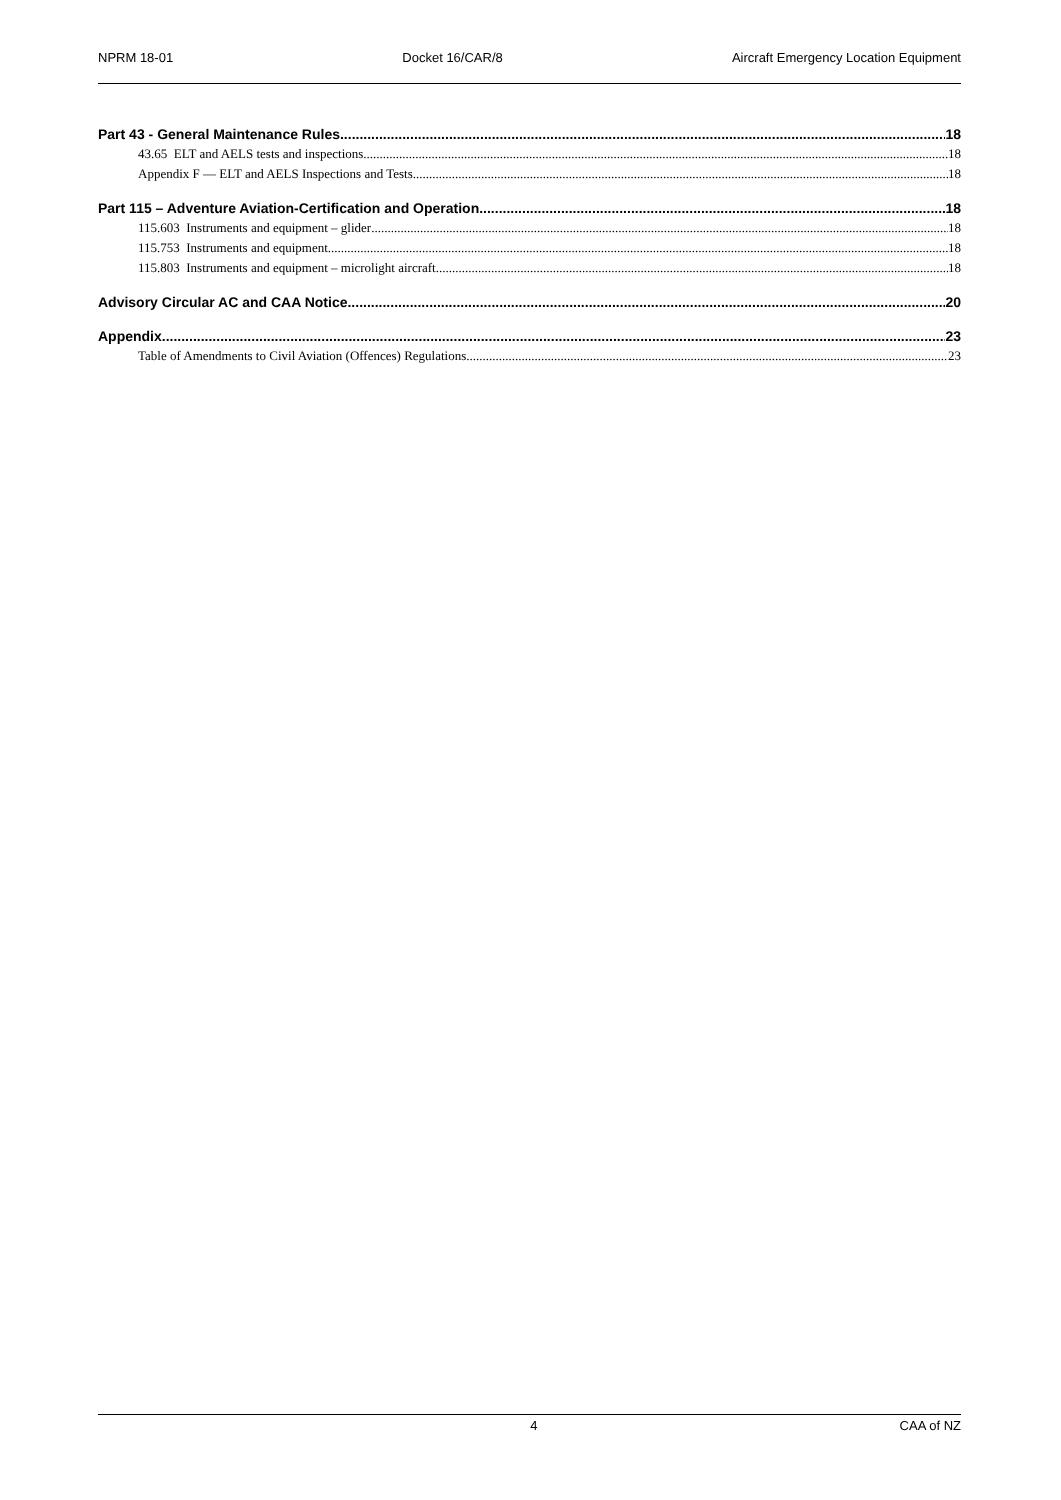NPRM 18-01 Docket 16/CAR/8 Aircraft Emergency Location Equipment
Part 43 - General Maintenance Rules 18
43.65 ELT and AELS tests and inspections 18
Appendix F — ELT and AELS Inspections and Tests 18
Part 115 – Adventure Aviation-Certification and Operation 18
115.603 Instruments and equipment – glider 18
115.753 Instruments and equipment 18
115.803 Instruments and equipment – microlight aircraft 18
Advisory Circular AC and CAA Notice 20
Appendix 23
Table of Amendments to Civil Aviation (Offences) Regulations 23
4 CAA of NZ